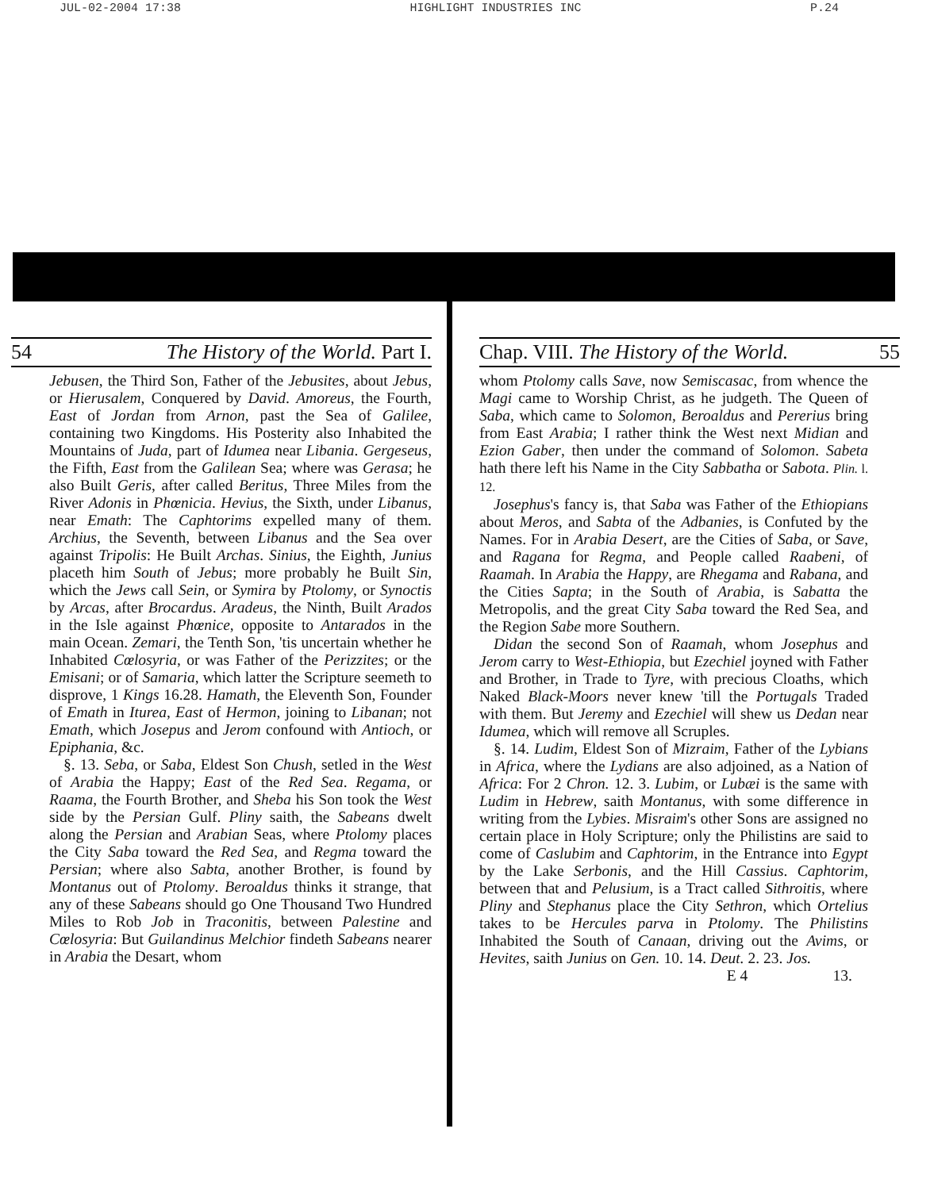JUL-02-2004 17:38 HIGHLIGHT INDUSTRIES INC P.24
54 The History of the World. Part I.
Jebusen, the Third Son, Father of the Jebusites, about Jebus, or Hierusalem, Conquered by David. Amoreus, the Fourth, East of Jordan from Arnon, past the Sea of Galilee, containing two Kingdoms. His Posterity also Inhabited the Mountains of Juda, part of Idumea near Libania. Gergeseus, the Fifth, East from the Galilean Sea; where was Gerasa; he also Built Geris, after called Beritus, Three Miles from the River Adonis in Phœnicia. Hevius, the Sixth, under Libanus, near Emath: The Caphtorims expelled many of them. Archius, the Seventh, between Libanus and the Sea over against Tripolis: He Built Archas. Sinius, the Eighth, Junius placeth him South of Jebus; more probably he Built Sin, which the Jews call Sein, or Symira by Ptolomy, or Synoctis by Arcas, after Brocardus. Aradeus, the Ninth, Built Arados in the Isle against Phœnice, opposite to Antarados in the main Ocean. Zemari, the Tenth Son, 'tis uncertain whether he Inhabited Cœlosyria, or was Father of the Perizzites; or the Emisani; or of Samaria, which latter the Scripture seemeth to disprove, 1 Kings 16.28. Hamath, the Eleventh Son, Founder of Emath in Iturea, East of Hermon, joining to Libanan; not Emath, which Josepus and Jerom confound with Antioch, or Epiphania, &c.
§. 13. Seba, or Saba, Eldest Son Chush, setled in the West of Arabia the Happy; East of the Red Sea. Regama, or Raama, the Fourth Brother, and Sheba his Son took the West side by the Persian Gulf. Pliny saith, the Sabeans dwelt along the Persian and Arabian Seas, where Ptolomy places the City Saba toward the Red Sea, and Regma toward the Persian; where also Sabta, another Brother, is found by Montanus out of Ptolomy. Beroaldus thinks it strange, that any of these Sabeans should go One Thousand Two Hundred Miles to Rob Job in Traconitis, between Palestine and Cœlosyria: But Guilandinus Melchior findeth Sabeans nearer in Arabia the Desart, whom
Chap. VIII. The History of the World. 55
whom Ptolomy calls Save, now Semiscasac, from whence the Magi came to Worship Christ, as he judgeth. The Queen of Saba, which came to Solomon, Beroaldus and Pererius bring from East Arabia; I rather think the West next Midian and Ezion Gaber, then under the command of Solomon. Sabeta hath there left his Name in the City Sabbatha or Sabota. Plin. l. 12.
Josephus's fancy is, that Saba was Father of the Ethiopians about Meros, and Sabta of the Adbanies, is Confuted by the Names. For in Arabia Desert, are the Cities of Saba, or Save, and Ragana for Regma, and People called Raabeni, of Raamah. In Arabia the Happy, are Rhegama and Rabana, and the Cities Sapta; in the South of Arabia, is Sabatta the Metropolis, and the great City Saba toward the Red Sea, and the Region Sabe more Southern.
Didan the second Son of Raamah, whom Josephus and Jerom carry to West-Ethiopia, but Ezechiel joyned with Father and Brother, in Trade to Tyre, with precious Cloaths, which Naked Black-Moors never knew 'till the Portugals Traded with them. But Jeremy and Ezechiel will shew us Dedan near Idumea, which will remove all Scruples.
§. 14. Ludim, Eldest Son of Mizraim, Father of the Lybians in Africa, where the Lydians are also adjoined, as a Nation of Africa: For 2 Chron. 12. 3. Lubim, or Lubæi is the same with Ludim in Hebrew, saith Montanus, with some difference in writing from the Lybies. Misraim's other Sons are assigned no certain place in Holy Scripture; only the Philistins are said to come of Caslubim and Caphtorim, in the Entrance into Egypt by the Lake Serbonis, and the Hill Cassius. Caphtorim, between that and Pelusium, is a Tract called Sithroitis, where Pliny and Stephanus place the City Sethron, which Ortelius takes to be Hercules parva in Ptolomy. The Philistins Inhabited the South of Canaan, driving out the Avims, or Hevites, saith Junius on Gen. 10. 14. Deut. 2. 23. Jos.
E 4 13.